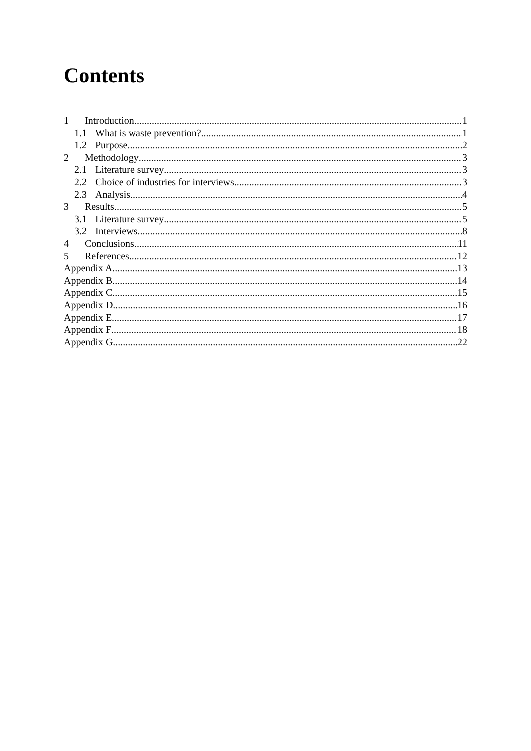Contents
1 Introduction 1
1.1 What is waste prevention? 1
1.2 Purpose 2
2 Methodology 3
2.1 Literature survey 3
2.2 Choice of industries for interviews 3
2.3 Analysis 4
3 Results 5
3.1 Literature survey 5
3.2 Interviews 8
4 Conclusions 11
5 References 12
Appendix A 13
Appendix B 14
Appendix C 15
Appendix D 16
Appendix E 17
Appendix F 18
Appendix G 22